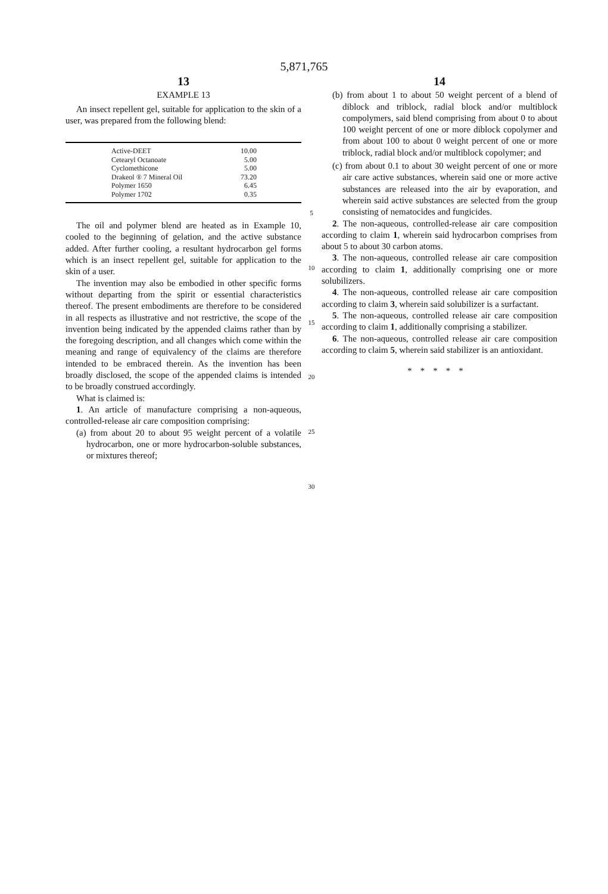5,871,765
13
EXAMPLE 13
An insect repellent gel, suitable for application to the skin of a user, was prepared from the following blend:
| Active-DEET | 10.00 |
| Cetearyl Octanoate | 5.00 |
| Cyclomethicone | 5.00 |
| Drakeol ® 7 Mineral Oil | 73.20 |
| Polymer 1650 | 6.45 |
| Polymer 1702 | 0.35 |
The oil and polymer blend are heated as in Example 10, cooled to the beginning of gelation, and the active substance added. After further cooling, a resultant hydrocarbon gel forms which is an insect repellent gel, suitable for application to the skin of a user.
The invention may also be embodied in other specific forms without departing from the spirit or essential characteristics thereof. The present embodiments are therefore to be considered in all respects as illustrative and not restrictive, the scope of the invention being indicated by the appended claims rather than by the foregoing description, and all changes which come within the meaning and range of equivalency of the claims are therefore intended to be embraced therein. As the invention has been broadly disclosed, the scope of the appended claims is intended to be broadly construed accordingly.
What is claimed is:
1. An article of manufacture comprising a non-aqueous, controlled-release air care composition comprising:
(a) from about 20 to about 95 weight percent of a volatile hydrocarbon, one or more hydrocarbon-soluble substances, or mixtures thereof;
5
10
15
20
25
30
14
(b) from about 1 to about 50 weight percent of a blend of diblock and triblock, radial block and/or multiblock compolymers, said blend comprising from about 0 to about 100 weight percent of one or more diblock copolymer and from about 100 to about 0 weight percent of one or more triblock, radial block and/or multiblock copolymer; and
(c) from about 0.1 to about 30 weight percent of one or more air care active substances, wherein said one or more active substances are released into the air by evaporation, and wherein said active substances are selected from the group consisting of nematocides and fungicides.
2. The non-aqueous, controlled-release air care composition according to claim 1, wherein said hydrocarbon comprises from about 5 to about 30 carbon atoms.
3. The non-aqueous, controlled release air care composition according to claim 1, additionally comprising one or more solubilizers.
4. The non-aqueous, controlled release air care composition according to claim 3, wherein said solubilizer is a surfactant.
5. The non-aqueous, controlled release air care composition according to claim 1, additionally comprising a stabilizer.
6. The non-aqueous, controlled release air care composition according to claim 5, wherein said stabilizer is an antioxidant.
*****